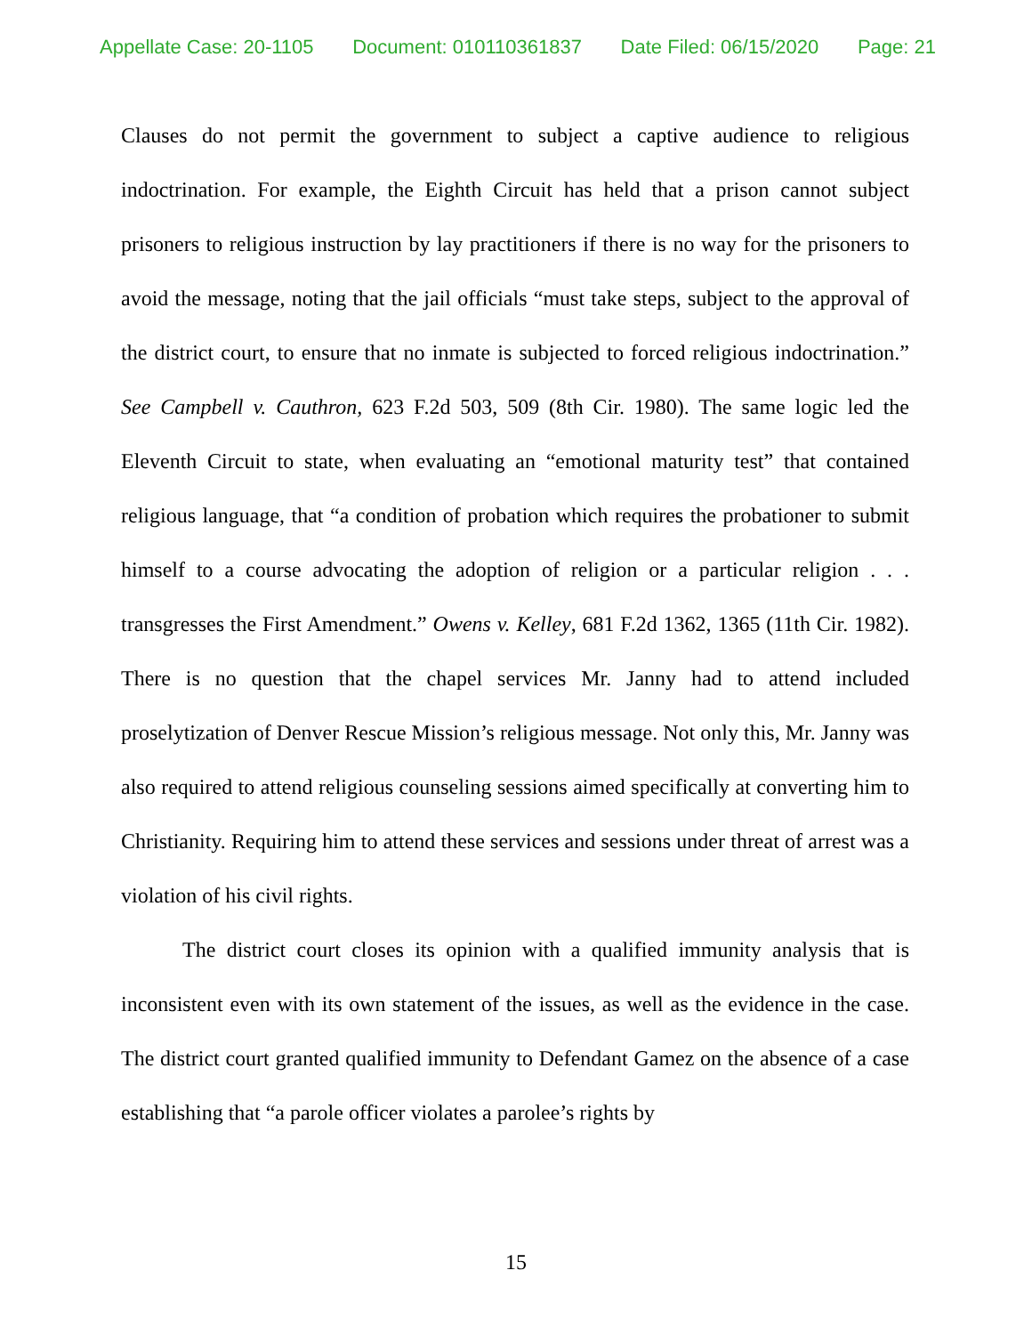Appellate Case: 20-1105 Document: 010110361837 Date Filed: 06/15/2020 Page: 21
Clauses do not permit the government to subject a captive audience to religious indoctrination. For example, the Eighth Circuit has held that a prison cannot subject prisoners to religious instruction by lay practitioners if there is no way for the prisoners to avoid the message, noting that the jail officials “must take steps, subject to the approval of the district court, to ensure that no inmate is subjected to forced religious indoctrination.” See Campbell v. Cauthron, 623 F.2d 503, 509 (8th Cir. 1980). The same logic led the Eleventh Circuit to state, when evaluating an “emotional maturity test” that contained religious language, that “a condition of probation which requires the probationer to submit himself to a course advocating the adoption of religion or a particular religion . . . transgresses the First Amendment.” Owens v. Kelley, 681 F.2d 1362, 1365 (11th Cir. 1982). There is no question that the chapel services Mr. Janny had to attend included proselytization of Denver Rescue Mission’s religious message. Not only this, Mr. Janny was also required to attend religious counseling sessions aimed specifically at converting him to Christianity. Requiring him to attend these services and sessions under threat of arrest was a violation of his civil rights.
The district court closes its opinion with a qualified immunity analysis that is inconsistent even with its own statement of the issues, as well as the evidence in the case. The district court granted qualified immunity to Defendant Gamez on the absence of a case establishing that “a parole officer violates a parolee’s rights by
15